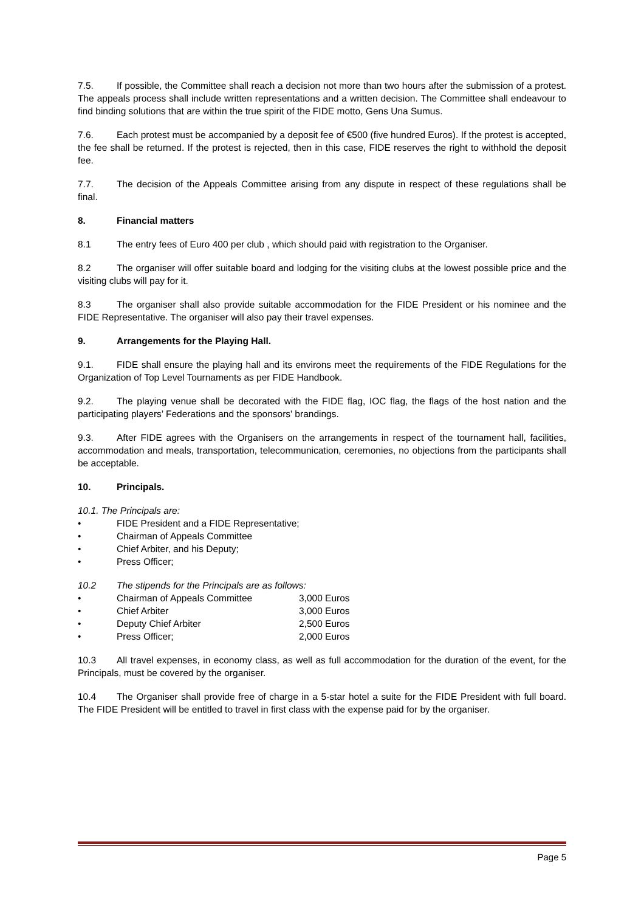7.5. If possible, the Committee shall reach a decision not more than two hours after the submission of a protest. The appeals process shall include written representations and a written decision. The Committee shall endeavour to find binding solutions that are within the true spirit of the FIDE motto, Gens Una Sumus.
7.6. Each protest must be accompanied by a deposit fee of €500 (five hundred Euros). If the protest is accepted, the fee shall be returned. If the protest is rejected, then in this case, FIDE reserves the right to withhold the deposit fee.
7.7. The decision of the Appeals Committee arising from any dispute in respect of these regulations shall be final.
8. Financial matters
8.1 The entry fees of Euro 400 per club , which should paid with registration to the Organiser.
8.2 The organiser will offer suitable board and lodging for the visiting clubs at the lowest possible price and the visiting clubs will pay for it.
8.3 The organiser shall also provide suitable accommodation for the FIDE President or his nominee and the FIDE Representative. The organiser will also pay their travel expenses.
9. Arrangements for the Playing Hall.
9.1. FIDE shall ensure the playing hall and its environs meet the requirements of the FIDE Regulations for the Organization of Top Level Tournaments as per FIDE Handbook.
9.2. The playing venue shall be decorated with the FIDE flag, IOC flag, the flags of the host nation and the participating players’ Federations and the sponsors' brandings.
9.3. After FIDE agrees with the Organisers on the arrangements in respect of the tournament hall, facilities, accommodation and meals, transportation, telecommunication, ceremonies, no objections from the participants shall be acceptable.
10. Principals.
10.1. The Principals are:
• FIDE President and a FIDE Representative;
• Chairman of Appeals Committee
• Chief Arbiter, and his Deputy;
• Press Officer;
10.2 The stipends for the Principals are as follows:
• Chairman of Appeals Committee 3,000 Euros
• Chief Arbiter 3,000 Euros
• Deputy Chief Arbiter 2,500 Euros
• Press Officer; 2,000 Euros
10.3 All travel expenses, in economy class, as well as full accommodation for the duration of the event, for the Principals, must be covered by the organiser.
10.4 The Organiser shall provide free of charge in a 5-star hotel a suite for the FIDE President with full board. The FIDE President will be entitled to travel in first class with the expense paid for by the organiser.
Page 5